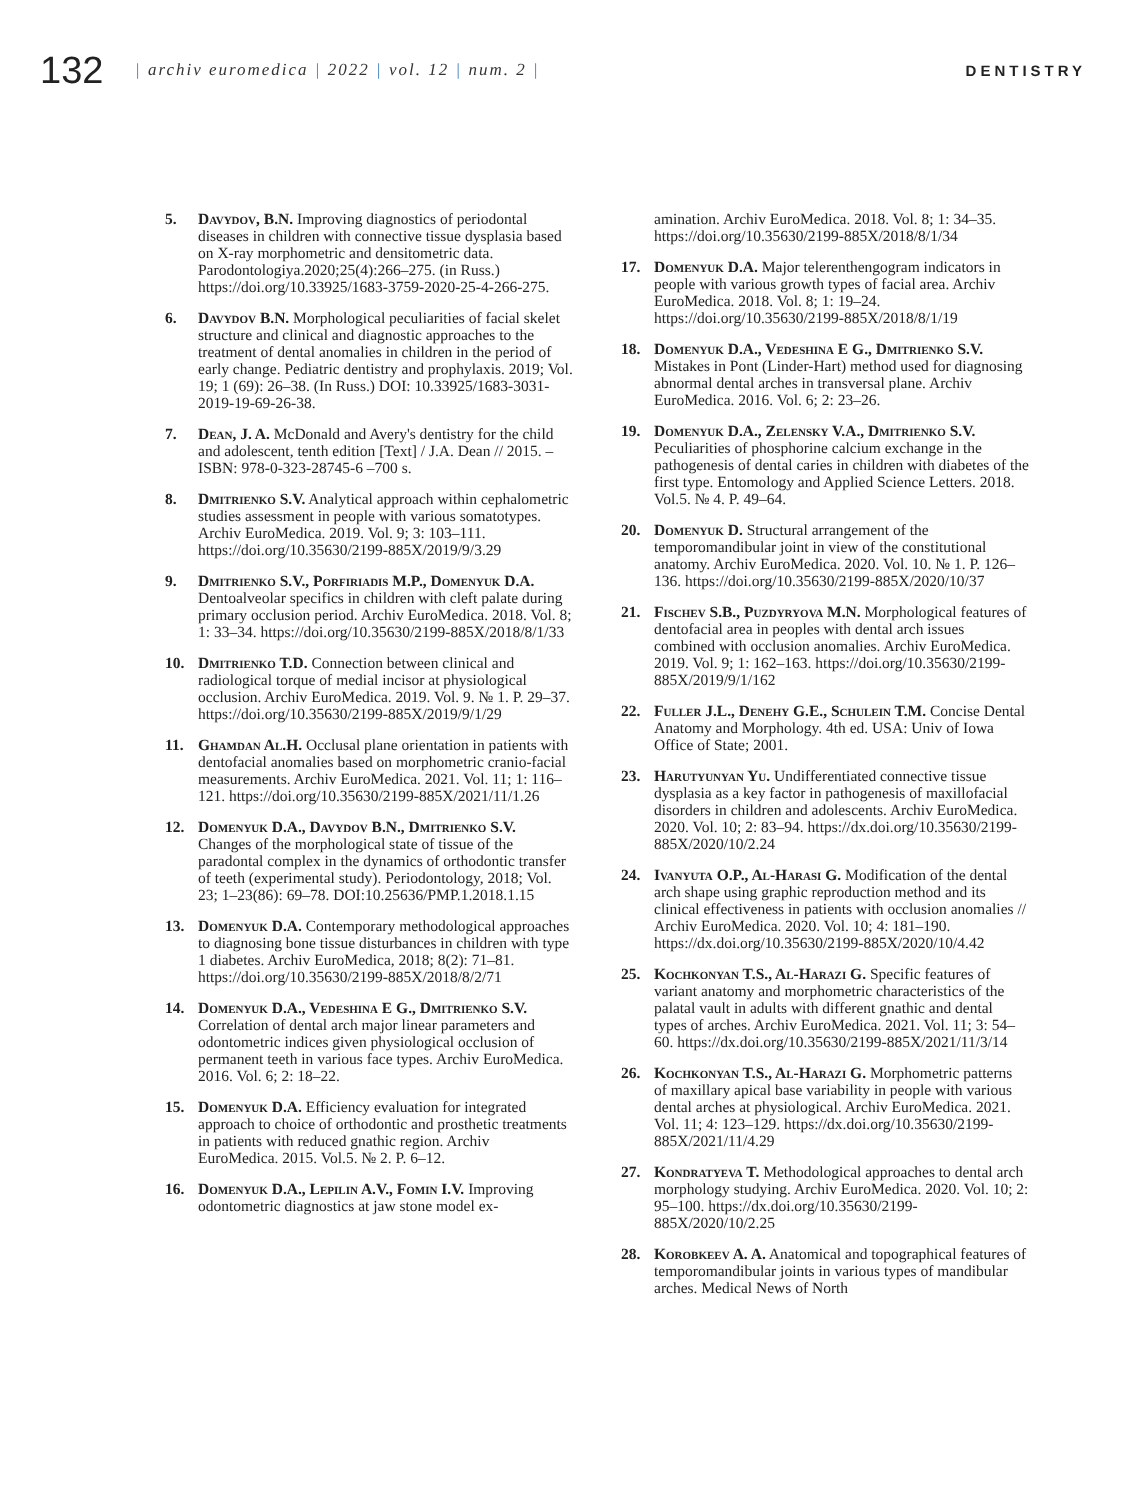132
| archiv euromedica | 2022 | vol. 12 | num. 2 |
DENTISTRY
5. Davydov, B.N. Improving diagnostics of periodontal diseases in children with connective tissue dysplasia based on X-ray morphometric and densitometric data. Parodontologiya.2020;25(4):266–275. (in Russ.) https://doi.org/10.33925/1683-3759-2020-25-4-266-275.
6. Davydov B.N. Morphological peculiarities of facial skelet structure and clinical and diagnostic approaches to the treatment of dental anomalies in children in the period of early change. Pediatric dentistry and prophylaxis. 2019; Vol. 19; 1 (69): 26–38. (In Russ.) DOI: 10.33925/1683-3031-2019-19-69-26-38.
7. Dean, J. A. McDonald and Avery's dentistry for the child and adolescent, tenth edition [Text] / J.A. Dean // 2015. – ISBN: 978-0-323-28745-6 –700 s.
8. Dmitrienko S.V. Analytical approach within cephalometric studies assessment in people with various somatotypes. Archiv EuroMedica. 2019. Vol. 9; 3: 103–111. https://doi.org/10.35630/2199-885X/2019/9/3.29
9. Dmitrienko S.V., Porfiriadis M.P., Domenyuk D.A. Dentoalveolar specifics in children with cleft palate during primary occlusion period. Archiv EuroMedica. 2018. Vol. 8; 1: 33–34. https://doi.org/10.35630/2199-885X/2018/8/1/33
10. Dmitrienko T.D. Connection between clinical and radiological torque of medial incisor at physiological occlusion. Archiv EuroMedica. 2019. Vol. 9. № 1. P. 29–37. https://doi.org/10.35630/2199-885X/2019/9/1/29
11. Ghamdan Al.H. Occlusal plane orientation in patients with dentofacial anomalies based on morphometric cranio-facial measurements. Archiv EuroMedica. 2021. Vol. 11; 1: 116–121. https://doi.org/10.35630/2199-885X/2021/11/1.26
12. Domenyuk D.A., Davydov B.N., Dmitrienko S.V. Changes of the morphological state of tissue of the paradontal complex in the dynamics of orthodontic transfer of teeth (experimental study). Periodontology, 2018; Vol. 23; 1–23(86): 69–78. DOI:10.25636/PMP.1.2018.1.15
13. Domenyuk D.A. Contemporary methodological approaches to diagnosing bone tissue disturbances in children with type 1 diabetes. Archiv EuroMedica, 2018; 8(2): 71–81. https://doi.org/10.35630/2199-885X/2018/8/2/71
14. Domenyuk D.A., Vedeshina E G., Dmitrienko S.V. Correlation of dental arch major linear parameters and odontometric indices given physiological occlusion of permanent teeth in various face types. Archiv EuroMedica. 2016. Vol. 6; 2: 18–22.
15. Domenyuk D.A. Efficiency evaluation for integrated approach to choice of orthodontic and prosthetic treatments in patients with reduced gnathic region. Archiv EuroMedica. 2015. Vol.5. № 2. P. 6–12.
16. Domenyuk D.A., Lepilin A.V., Fomin I.V. Improving odontometric diagnostics at jaw stone model ex-
amination. Archiv EuroMedica. 2018. Vol. 8; 1: 34–35. https://doi.org/10.35630/2199-885X/2018/8/1/34
17. Domenyuk D.A. Major telerenthengogram indicators in people with various growth types of facial area. Archiv EuroMedica. 2018. Vol. 8; 1: 19–24. https://doi.org/10.35630/2199-885X/2018/8/1/19
18. Domenyuk D.A., Vedeshina E G., Dmitrienko S.V. Mistakes in Pont (Linder-Hart) method used for diagnosing abnormal dental arches in transversal plane. Archiv EuroMedica. 2016. Vol. 6; 2: 23–26.
19. Domenyuk D.A., Zelensky V.A., Dmitrienko S.V. Peculiarities of phosphorine calcium exchange in the pathogenesis of dental caries in children with diabetes of the first type. Entomology and Applied Science Letters. 2018. Vol.5. № 4. P. 49–64.
20. Domenyuk D. Structural arrangement of the temporomandibular joint in view of the constitutional anatomy. Archiv EuroMedica. 2020. Vol. 10. № 1. P. 126–136. https://doi.org/10.35630/2199-885X/2020/10/37
21. Fischev S.B., Puzdyryova M.N. Morphological features of dentofacial area in peoples with dental arch issues combined with occlusion anomalies. Archiv EuroMedica. 2019. Vol. 9; 1: 162–163. https://doi.org/10.35630/2199-885X/2019/9/1/162
22. Fuller J.L., Denehy G.E., Schulein T.M. Concise Dental Anatomy and Morphology. 4th ed. USA: Univ of Iowa Office of State; 2001.
23. Harutyunyan Yu. Undifferentiated connective tissue dysplasia as a key factor in pathogenesis of maxillofacial disorders in children and adolescents. Archiv EuroMedica. 2020. Vol. 10; 2: 83–94. https://dx.doi.org/10.35630/2199-885X/2020/10/2.24
24. Ivanyuta O.P., Al-Harasi G. Modification of the dental arch shape using graphic reproduction method and its clinical effectiveness in patients with occlusion anomalies // Archiv EuroMedica. 2020. Vol. 10; 4: 181–190. https://dx.doi.org/10.35630/2199-885X/2020/10/4.42
25. Kochkonyan T.S., Al-Harazi G. Specific features of variant anatomy and morphometric characteristics of the palatal vault in adults with different gnathic and dental types of arches. Archiv EuroMedica. 2021. Vol. 11; 3: 54–60. https://dx.doi.org/10.35630/2199-885X/2021/11/3/14
26. Kochkonyan T.S., Al-Harazi G. Morphometric patterns of maxillary apical base variability in people with various dental arches at physiological. Archiv EuroMedica. 2021. Vol. 11; 4: 123–129. https://dx.doi.org/10.35630/2199-885X/2021/11/4.29
27. Kondratyeva T. Methodological approaches to dental arch morphology studying. Archiv EuroMedica. 2020. Vol. 10; 2: 95–100. https://dx.doi.org/10.35630/2199-885X/2020/10/2.25
28. Korobkeev A. A. Anatomical and topographical features of temporomandibular joints in various types of mandibular arches. Medical News of North